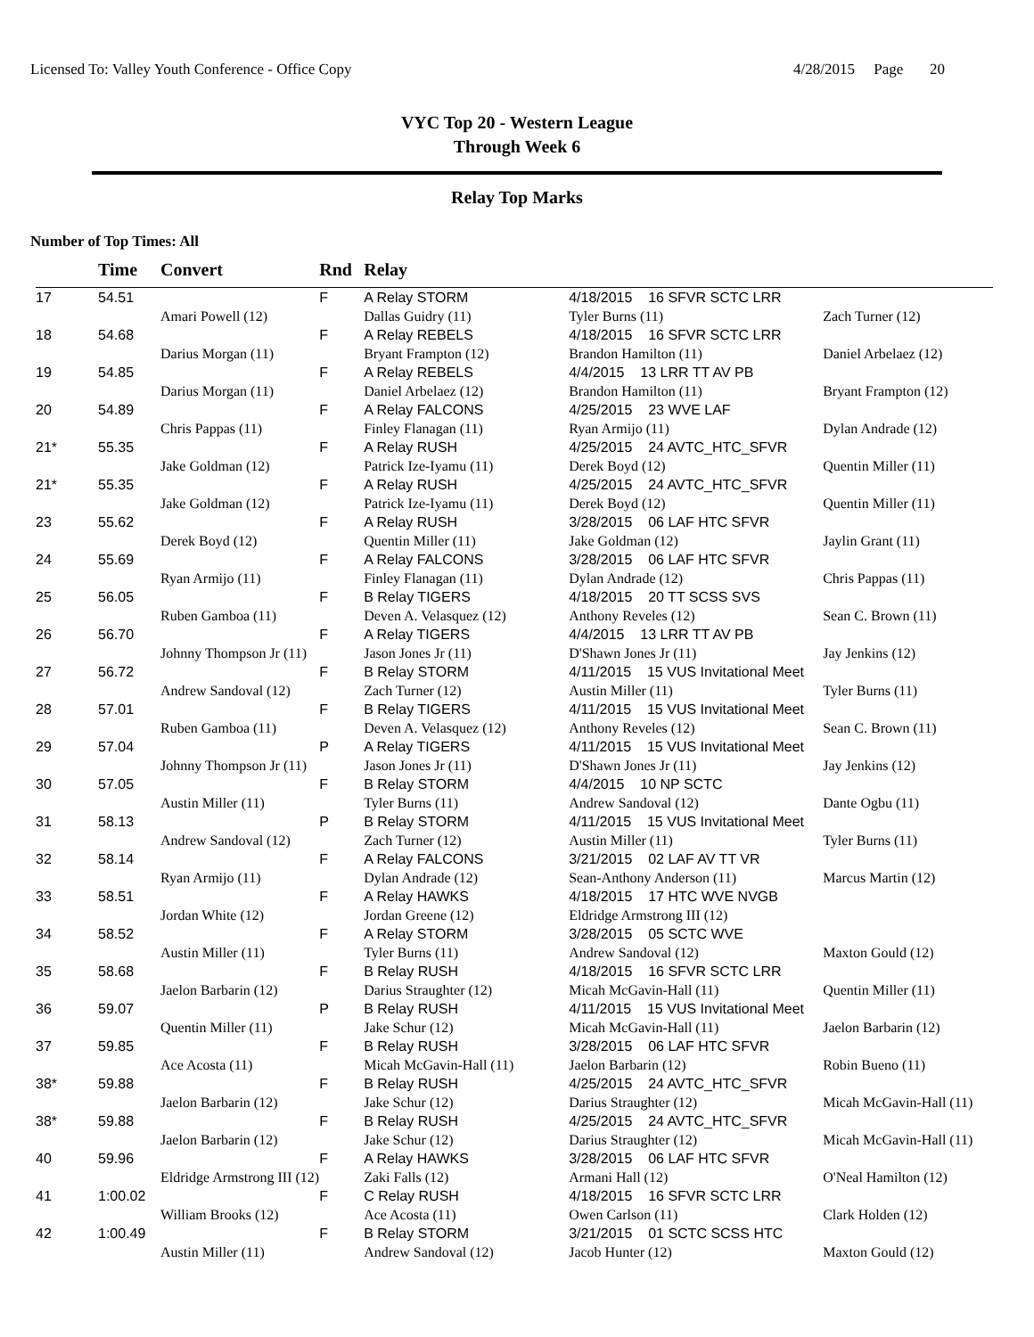Licensed To: Valley Youth Conference - Office Copy
4/28/2015 Page 20
VYC Top 20 - Western League
Through Week 6
Relay Top Marks
Number of Top Times: All
| | Time | Convert | Rnd | Relay | | |
| --- | --- | --- | --- | --- | --- | --- |
| 17 | 54.51 | | F | A Relay STORM | 4/18/2015 16 SFVR SCTC LRR | |
| | | Amari Powell (12) | | Dallas Guidry (11) | Tyler Burns (11) | Zach Turner (12) |
| 18 | 54.68 | | F | A Relay REBELS | 4/18/2015 16 SFVR SCTC LRR | |
| | | Darius Morgan (11) | | Bryant Frampton (12) | Brandon Hamilton (11) | Daniel Arbelaez (12) |
| 19 | 54.85 | | F | A Relay REBELS | 4/4/2015 13 LRR TT AV PB | |
| | | Darius Morgan (11) | | Daniel Arbelaez (12) | Brandon Hamilton (11) | Bryant Frampton (12) |
| 20 | 54.89 | | F | A Relay FALCONS | 4/25/2015 23 WVE LAF | |
| | | Chris Pappas (11) | | Finley Flanagan (11) | Ryan Armijo (11) | Dylan Andrade (12) |
| 21* | 55.35 | | F | A Relay RUSH | 4/25/2015 24 AVTC_HTC_SFVR | |
| | | Jake Goldman (12) | | Patrick Ize-Iyamu (11) | Derek Boyd (12) | Quentin Miller (11) |
| 21* | 55.35 | | F | A Relay RUSH | 4/25/2015 24 AVTC_HTC_SFVR | |
| | | Jake Goldman (12) | | Patrick Ize-Iyamu (11) | Derek Boyd (12) | Quentin Miller (11) |
| 23 | 55.62 | | F | A Relay RUSH | 3/28/2015 06 LAF HTC SFVR | |
| | | Derek Boyd (12) | | Quentin Miller (11) | Jake Goldman (12) | Jaylin Grant (11) |
| 24 | 55.69 | | F | A Relay FALCONS | 3/28/2015 06 LAF HTC SFVR | |
| | | Ryan Armijo (11) | | Finley Flanagan (11) | Dylan Andrade (12) | Chris Pappas (11) |
| 25 | 56.05 | | F | B Relay TIGERS | 4/18/2015 20 TT SCSS SVS | |
| | | Ruben Gamboa (11) | | Deven A. Velasquez (12) | Anthony Reveles (12) | Sean C. Brown (11) |
| 26 | 56.70 | | F | A Relay TIGERS | 4/4/2015 13 LRR TT AV PB | |
| | | Johnny Thompson Jr (11) | | Jason Jones Jr (11) | D'Shawn Jones Jr (11) | Jay Jenkins (12) |
| 27 | 56.72 | | F | B Relay STORM | 4/11/2015 15 VUS Invitational Meet | |
| | | Andrew Sandoval (12) | | Zach Turner (12) | Austin Miller (11) | Tyler Burns (11) |
| 28 | 57.01 | | F | B Relay TIGERS | 4/11/2015 15 VUS Invitational Meet | |
| | | Ruben Gamboa (11) | | Deven A. Velasquez (12) | Anthony Reveles (12) | Sean C. Brown (11) |
| 29 | 57.04 | | P | A Relay TIGERS | 4/11/2015 15 VUS Invitational Meet | |
| | | Johnny Thompson Jr (11) | | Jason Jones Jr (11) | D'Shawn Jones Jr (11) | Jay Jenkins (12) |
| 30 | 57.05 | | F | B Relay STORM | 4/4/2015 10 NP SCTC | |
| | | Austin Miller (11) | | Tyler Burns (11) | Andrew Sandoval (12) | Dante Ogbu (11) |
| 31 | 58.13 | | P | B Relay STORM | 4/11/2015 15 VUS Invitational Meet | |
| | | Andrew Sandoval (12) | | Zach Turner (12) | Austin Miller (11) | Tyler Burns (11) |
| 32 | 58.14 | | F | A Relay FALCONS | 3/21/2015 02 LAF AV TT VR | |
| | | Ryan Armijo (11) | | Dylan Andrade (12) | Sean-Anthony Anderson (11) | Marcus Martin (12) |
| 33 | 58.51 | | F | A Relay HAWKS | 4/18/2015 17 HTC WVE NVGB | |
| | | Jordan White (12) | | Jordan Greene (12) | Eldridge Armstrong III (12) | |
| 34 | 58.52 | | F | A Relay STORM | 3/28/2015 05 SCTC WVE | |
| | | Austin Miller (11) | | Tyler Burns (11) | Andrew Sandoval (12) | Maxton Gould (12) |
| 35 | 58.68 | | F | B Relay RUSH | 4/18/2015 16 SFVR SCTC LRR | |
| | | Jaelon Barbarin (12) | | Darius Straughter (12) | Micah McGavin-Hall (11) | Quentin Miller (11) |
| 36 | 59.07 | | P | B Relay RUSH | 4/11/2015 15 VUS Invitational Meet | |
| | | Quentin Miller (11) | | Jake Schur (12) | Micah McGavin-Hall (11) | Jaelon Barbarin (12) |
| 37 | 59.85 | | F | B Relay RUSH | 3/28/2015 06 LAF HTC SFVR | |
| | | Ace Acosta (11) | | Micah McGavin-Hall (11) | Jaelon Barbarin (12) | Robin Bueno (11) |
| 38* | 59.88 | | F | B Relay RUSH | 4/25/2015 24 AVTC_HTC_SFVR | |
| | | Jaelon Barbarin (12) | | Jake Schur (12) | Darius Straughter (12) | Micah McGavin-Hall (11) |
| 38* | 59.88 | | F | B Relay RUSH | 4/25/2015 24 AVTC_HTC_SFVR | |
| | | Jaelon Barbarin (12) | | Jake Schur (12) | Darius Straughter (12) | Micah McGavin-Hall (11) |
| 40 | 59.96 | | F | A Relay HAWKS | 3/28/2015 06 LAF HTC SFVR | |
| | | Eldridge Armstrong III (12) | | Zaki Falls (12) | Armani Hall (12) | O'Neal Hamilton (12) |
| 41 | 1:00.02 | | F | C Relay RUSH | 4/18/2015 16 SFVR SCTC LRR | |
| | | William Brooks (12) | | Ace Acosta (11) | Owen Carlson (11) | Clark Holden (12) |
| 42 | 1:00.49 | | F | B Relay STORM | 3/21/2015 01 SCTC SCSS HTC | |
| | | Austin Miller (11) | | Andrew Sandoval (12) | Jacob Hunter (12) | Maxton Gould (12) |